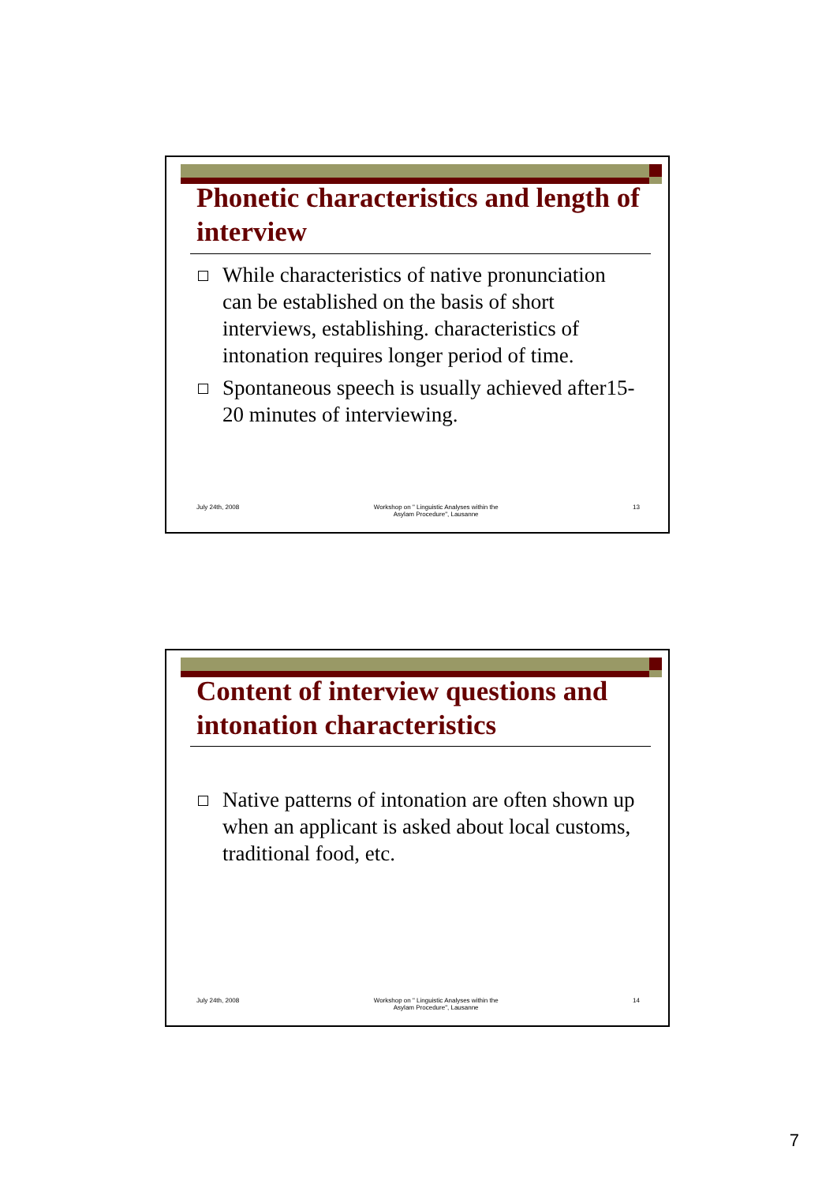Phonetic characteristics and length of interview
While characteristics of native pronunciation can be established on the basis of short interviews, establishing. characteristics of intonation requires longer period of time.
Spontaneous speech is usually achieved after15-20 minutes of interviewing.
July 24th, 2008 Workshop on " Linguistic Analyses within the
Asylam Procedure", Lausanne 13
Content of interview questions and intonation characteristics
Native patterns of intonation are often shown up when an applicant is asked about local customs, traditional food, etc.
July 24th, 2008 Workshop on " Linguistic Analyses within the
Asylam Procedure", Lausanne 14
7